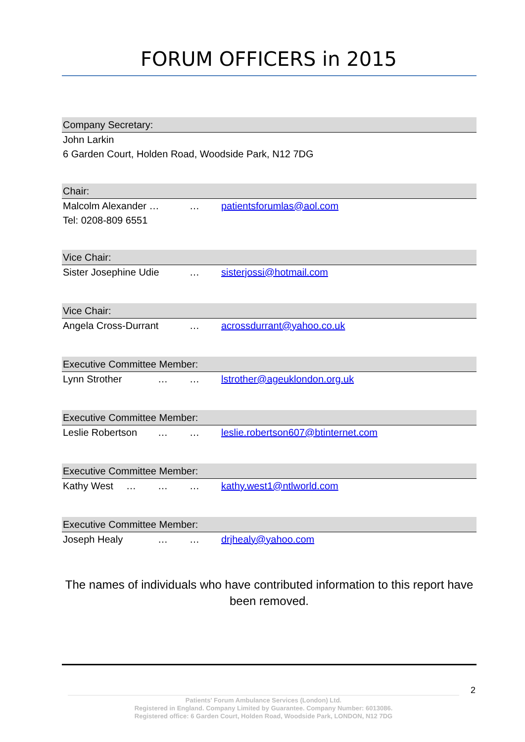FORUM OFFICERS in 2015
Company Secretary:
John Larkin
6 Garden Court, Holden Road, Woodside Park, N12 7DG
Chair:
Malcolm Alexander … … patientsforumlas@aol.com
Tel: 0208-809 6551
Vice Chair:
Sister Josephine Udie … sisterjossi@hotmail.com
Vice Chair:
Angela Cross-Durrant … acrossdurrant@yahoo.co.uk
Executive Committee Member:
Lynn Strother … … lstrother@ageuklondon.org.uk
Executive Committee Member:
Leslie Robertson … … leslie.robertson607@btinternet.com
Executive Committee Member:
Kathy West … … … kathy.west1@ntlworld.com
Executive Committee Member:
Joseph Healy … … drjhealy@yahoo.com
The names of individuals who have contributed information to this report have been removed.
2
Patients' Forum Ambulance Services (London) Ltd.
Registered in England. Company Limited by Guarantee. Company Number: 6013086.
Registered office: 6 Garden Court, Holden Road, Woodside Park, LONDON, N12 7DG